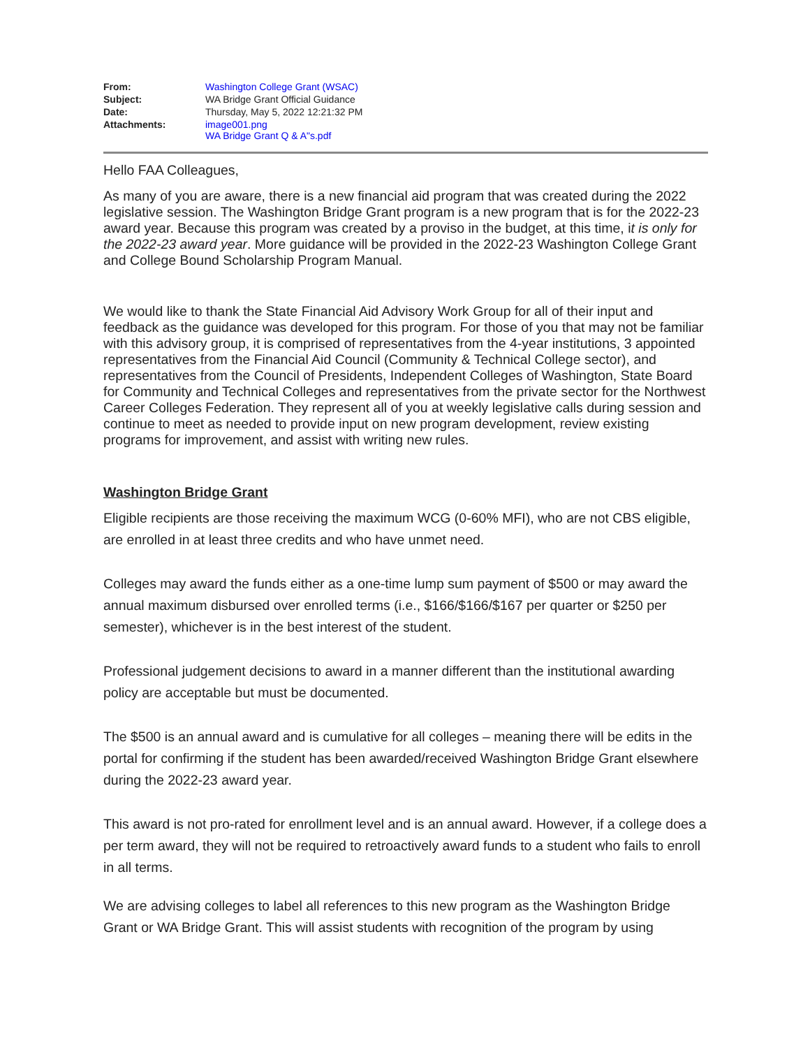| From: | Washington College Grant (WSAC) |
| Subject: | WA Bridge Grant Official Guidance |
| Date: | Thursday, May 5, 2022 12:21:32 PM |
| Attachments: | image001.png WA Bridge Grant Q & A"s.pdf |
Hello FAA Colleagues,
As many of you are aware, there is a new financial aid program that was created during the 2022 legislative session. The Washington Bridge Grant program is a new program that is for the 2022-23 award year. Because this program was created by a proviso in the budget, at this time, it is only for the 2022-23 award year. More guidance will be provided in the 2022-23 Washington College Grant and College Bound Scholarship Program Manual.
We would like to thank the State Financial Aid Advisory Work Group for all of their input and feedback as the guidance was developed for this program. For those of you that may not be familiar with this advisory group, it is comprised of representatives from the 4-year institutions, 3 appointed representatives from the Financial Aid Council (Community & Technical College sector), and representatives from the Council of Presidents, Independent Colleges of Washington, State Board for Community and Technical Colleges and representatives from the private sector for the Northwest Career Colleges Federation. They represent all of you at weekly legislative calls during session and continue to meet as needed to provide input on new program development, review existing programs for improvement, and assist with writing new rules.
Washington Bridge Grant
Eligible recipients are those receiving the maximum WCG (0-60% MFI), who are not CBS eligible, are enrolled in at least three credits and who have unmet need.
Colleges may award the funds either as a one-time lump sum payment of $500 or may award the annual maximum disbursed over enrolled terms (i.e., $166/$166/$167 per quarter or $250 per semester), whichever is in the best interest of the student.
Professional judgement decisions to award in a manner different than the institutional awarding policy are acceptable but must be documented.
The $500 is an annual award and is cumulative for all colleges – meaning there will be edits in the portal for confirming if the student has been awarded/received Washington Bridge Grant elsewhere during the 2022-23 award year.
This award is not pro-rated for enrollment level and is an annual award. However, if a college does a per term award, they will not be required to retroactively award funds to a student who fails to enroll in all terms.
We are advising colleges to label all references to this new program as the Washington Bridge Grant or WA Bridge Grant. This will assist students with recognition of the program by using